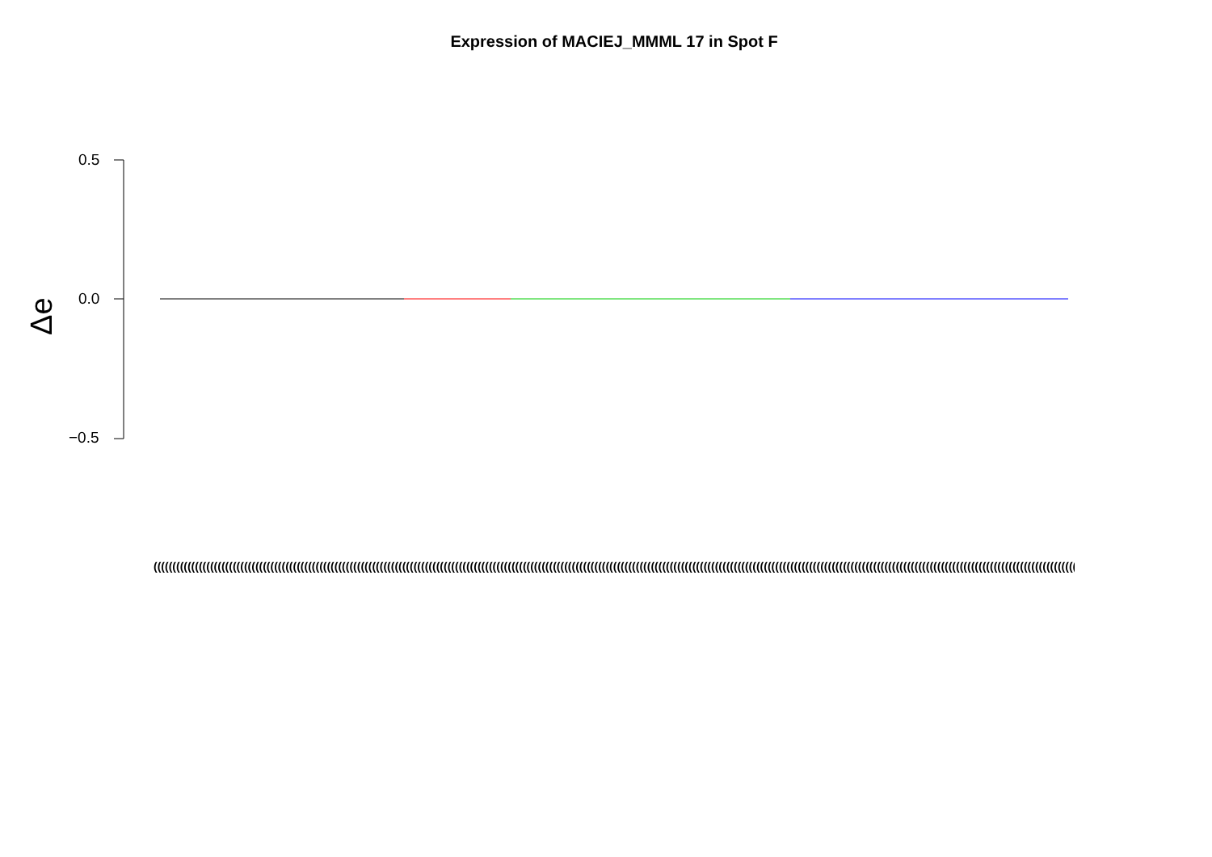Expression of MACIEJ_MMML 17 in Spot F
Δe
0.5
0.0
−0.5
((((((((((((((((((((((((((((((((((((((((((((((((((((((((((((((((((((((((((((((((((((((((((((((((((((((((((((((((((((((((((((((((((((((((((((((((((((((((((((((((((((((((((((((((((((((((((((((((((((((((((((((((((((((((((((((((((((((((((((((((((((((((((((((((((((((((((((((((((((((((((((((((((((